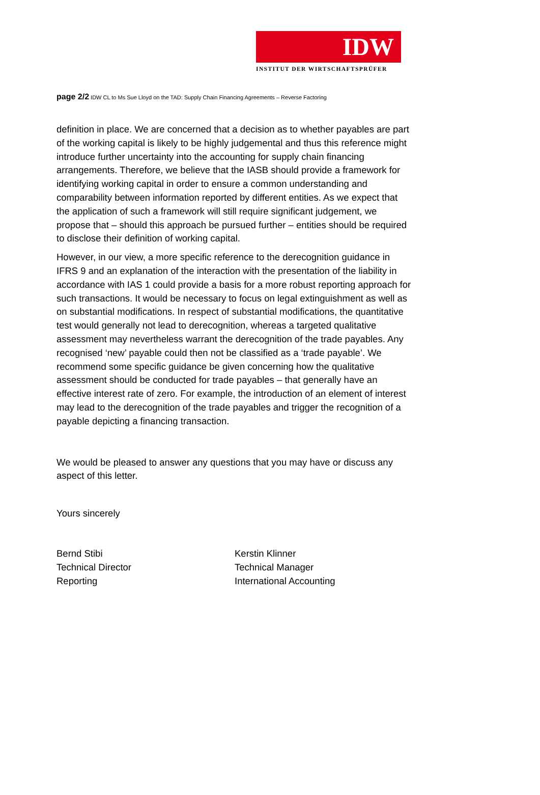IDW
INSTITUT DER WIRTSCHAFTSPRÜFER
page 2/2 IDW CL to Ms Sue Lloyd on the TAD: Supply Chain Financing Agreements – Reverse Factoring
definition in place. We are concerned that a decision as to whether payables are part of the working capital is likely to be highly judgemental and thus this reference might introduce further uncertainty into the accounting for supply chain financing arrangements. Therefore, we believe that the IASB should provide a framework for identifying working capital in order to ensure a common understanding and comparability between information reported by different entities. As we expect that the application of such a framework will still require significant judgement, we propose that – should this approach be pursued further – entities should be required to disclose their definition of working capital.
However, in our view, a more specific reference to the derecognition guidance in IFRS 9 and an explanation of the interaction with the presentation of the liability in accordance with IAS 1 could provide a basis for a more robust reporting approach for such transactions. It would be necessary to focus on legal extinguishment as well as on substantial modifications. In respect of substantial modifications, the quantitative test would generally not lead to derecognition, whereas a targeted qualitative assessment may nevertheless warrant the derecognition of the trade payables. Any recognised ‘new’ payable could then not be classified as a ‘trade payable’. We recommend some specific guidance be given concerning how the qualitative assessment should be conducted for trade payables – that generally have an effective interest rate of zero. For example, the introduction of an element of interest may lead to the derecognition of the trade payables and trigger the recognition of a payable depicting a financing transaction.
We would be pleased to answer any questions that you may have or discuss any aspect of this letter.
Yours sincerely
Bernd Stibi
Technical Director
Reporting
Kerstin Klinner
Technical Manager
International Accounting